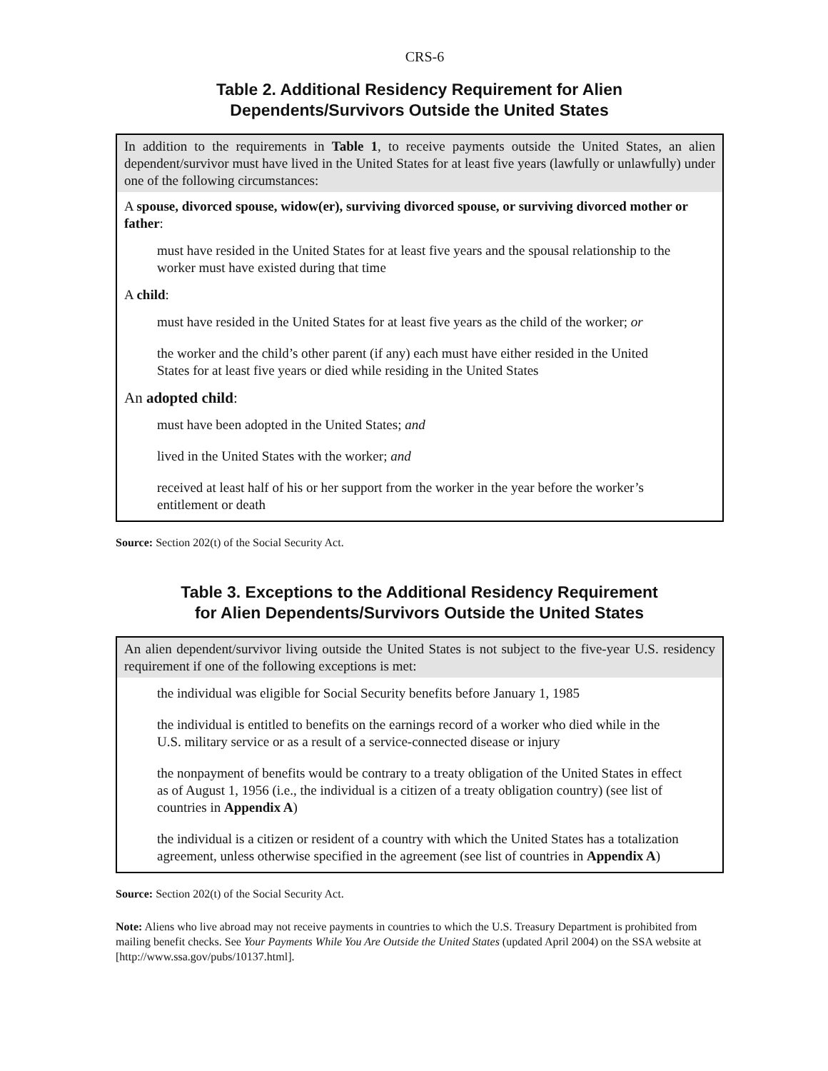CRS-6
Table 2. Additional Residency Requirement for Alien
Dependents/Survivors Outside the United States
| In addition to the requirements in Table 1 , to receive payments outside the United States, an alien dependent/survivor must have lived in the United States for at least five years (lawfully or unlawfully) under one of the following circumstances: |
| A spouse, divorced spouse, widow(er), surviving divorced spouse, or surviving divorced mother or father : |
| must have resided in the United States for at least five years and the spousal relationship to the worker must have existed during that time |
| A child : |
| must have resided in the United States for at least five years as the child of the worker; or |
| the worker and the child’s other parent (if any) each must have either resided in the United States for at least five years or died while residing in the United States |
| An adopted child : |
| must have been adopted in the United States; and |
| lived in the United States with the worker; and |
| received at least half of his or her support from the worker in the year before the worker’s entitlement or death |
Source: Section 202(t) of the Social Security Act.
Table 3. Exceptions to the Additional Residency Requirement
for Alien Dependents/Survivors Outside the United States
| An alien dependent/survivor living outside the United States is not subject to the five-year U.S. residency requirement if one of the following exceptions is met: |
| the individual was eligible for Social Security benefits before January 1, 1985 |
| the individual is entitled to benefits on the earnings record of a worker who died while in the U.S. military service or as a result of a service-connected disease or injury |
| the nonpayment of benefits would be contrary to a treaty obligation of the United States in effect as of August 1, 1956 (i.e., the individual is a citizen of a treaty obligation country) (see list of countries in Appendix A ) |
| the individual is a citizen or resident of a country with which the United States has a totalization agreement, unless otherwise specified in the agreement (see list of countries in Appendix A ) |
Source: Section 202(t) of the Social Security Act.
Note: Aliens who live abroad may not receive payments in countries to which the U.S. Treasury Department is prohibited from mailing benefit checks. See Your Payments While You Are Outside the United States (updated April 2004) on the SSA website at [http://www.ssa.gov/pubs/10137.html].